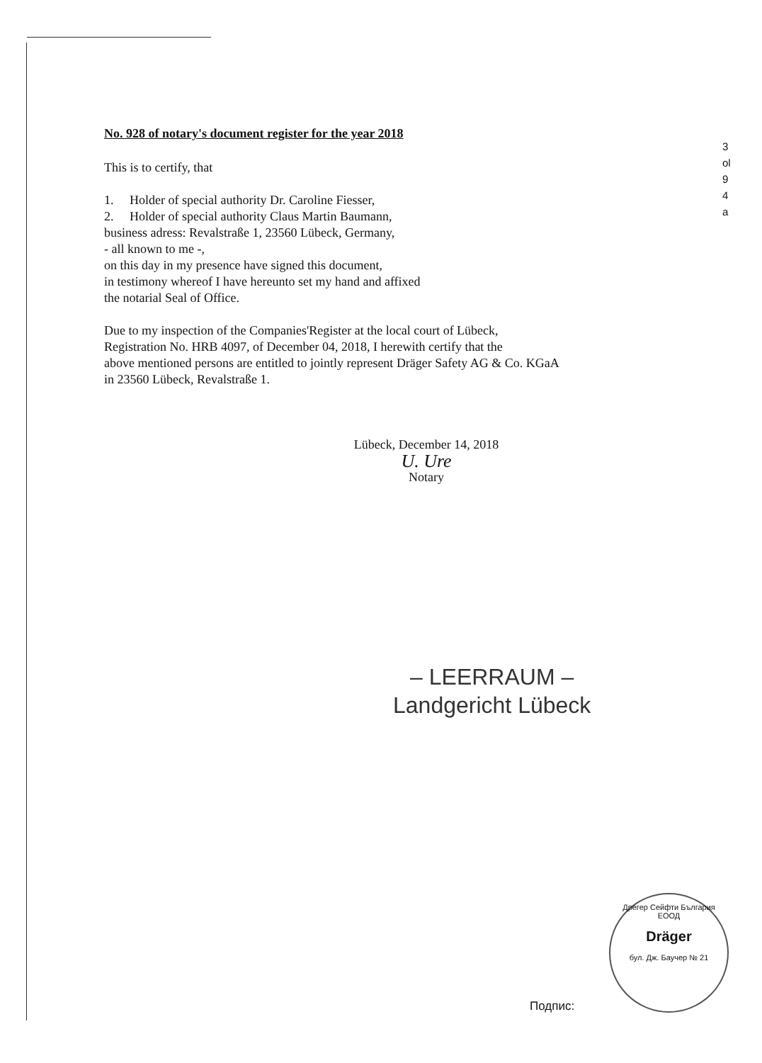3
ol
9
4
a
No. 928 of notary's document register for the year 2018
This is to certify, that
1. Holder of special authority Dr. Caroline Fiesser,
2. Holder of special authority Claus Martin Baumann,
business adress: Revalstraße 1, 23560 Lübeck, Germany,
- all known to me -,
on this day in my presence have signed this document,
in testimony whereof I have hereunto set my hand and affixed
the notarial Seal of Office.
Due to my inspection of the Companies'Register at the local court of Lübeck,
Registration No. HRB 4097, of December 04, 2018, I herewith certify that the
above mentioned persons are entitled to jointly represent Dräger Safety AG & Co. KGaA
in 23560 Lübeck, Revalstraße 1.
Lübeck, December 14, 2018
U. Ure
Notary
– LEERRAUM –
Landgericht Lübeck
Дрегер Сейфти България ЕООД
Dräger
бул. Дж. Баучер № 21
Подпис: